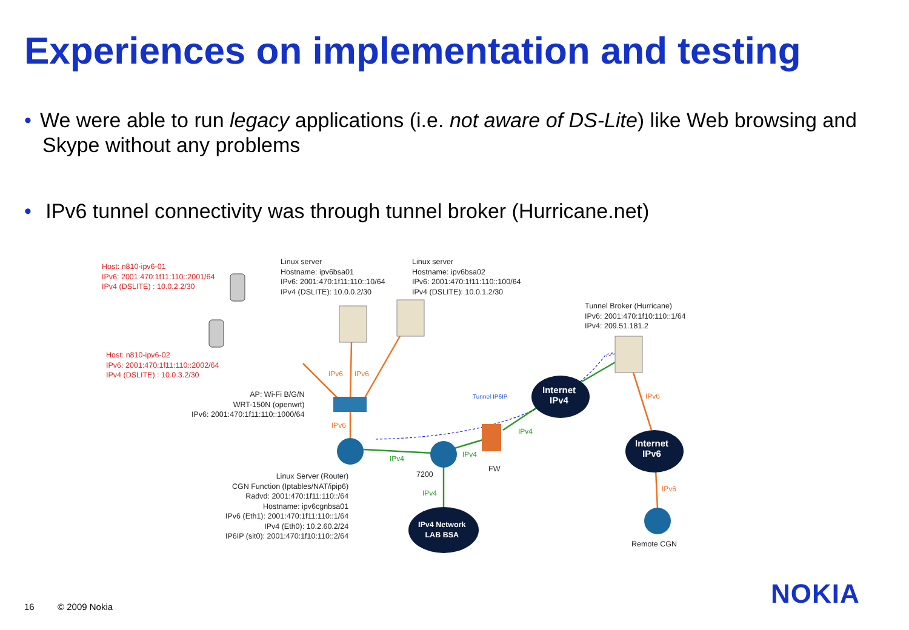Experiences on implementation and testing
• We were able to run legacy applications (i.e. not aware of DS-Lite) like Web browsing and Skype without any problems
• IPv6 tunnel connectivity was through tunnel broker (Hurricane.net)
Host: n810-ipv6-01
IPv6: 2001:470:1f11:110::2001/64
IPv4 (DSLITE) : 10.0.2.2/30
Linux server
Hostname: ipv6bsa01
IPv6: 2001:470:1f11:110::10/64
IPv4 (DSLITE): 10.0.0.2/30
Linux server
Hostname: ipv6bsa02
IPv6: 2001:470:1f11:110::100/64
IPv4 (DSLITE): 10.0.1.2/30
Tunnel Broker (Hurricane)
IPv6: 2001:470:1f10:110::1/64
IPv4: 209.51.181.2
Host: n810-ipv6-02
IPv6: 2001:470:1f11:110::2002/64
IPv4 (DSLITE) : 10.0.3.2/30
IPv6 IPv6
AP: Wi-Fi B/G/N
WRT-150N (openwrt)
IPv6: 2001:470:1f11:110::1000/64
Tunnel IP6IP
Internet
IPv4
IPv6
IPv6
IPv4
IPv4
IPv4
Internet
IPv6
7200
FW
Linux Server (Router)
CGN Function (Iptables/NAT/ipip6)
Radvd: 2001:470:1f11:110::/64
Hostname: ipv6cgnbsa01
IPv6 (Eth1): 2001:470:1f11:110::1/64
IPv4 (Eth0): 10.2.60.2/24
IP6IP (sit0): 2001:470:1f10:110::2/64
IPv4 IPv6
IPv4 Network
LAB BSA
Remote CGN
16 © 2009 Nokia NOKIA